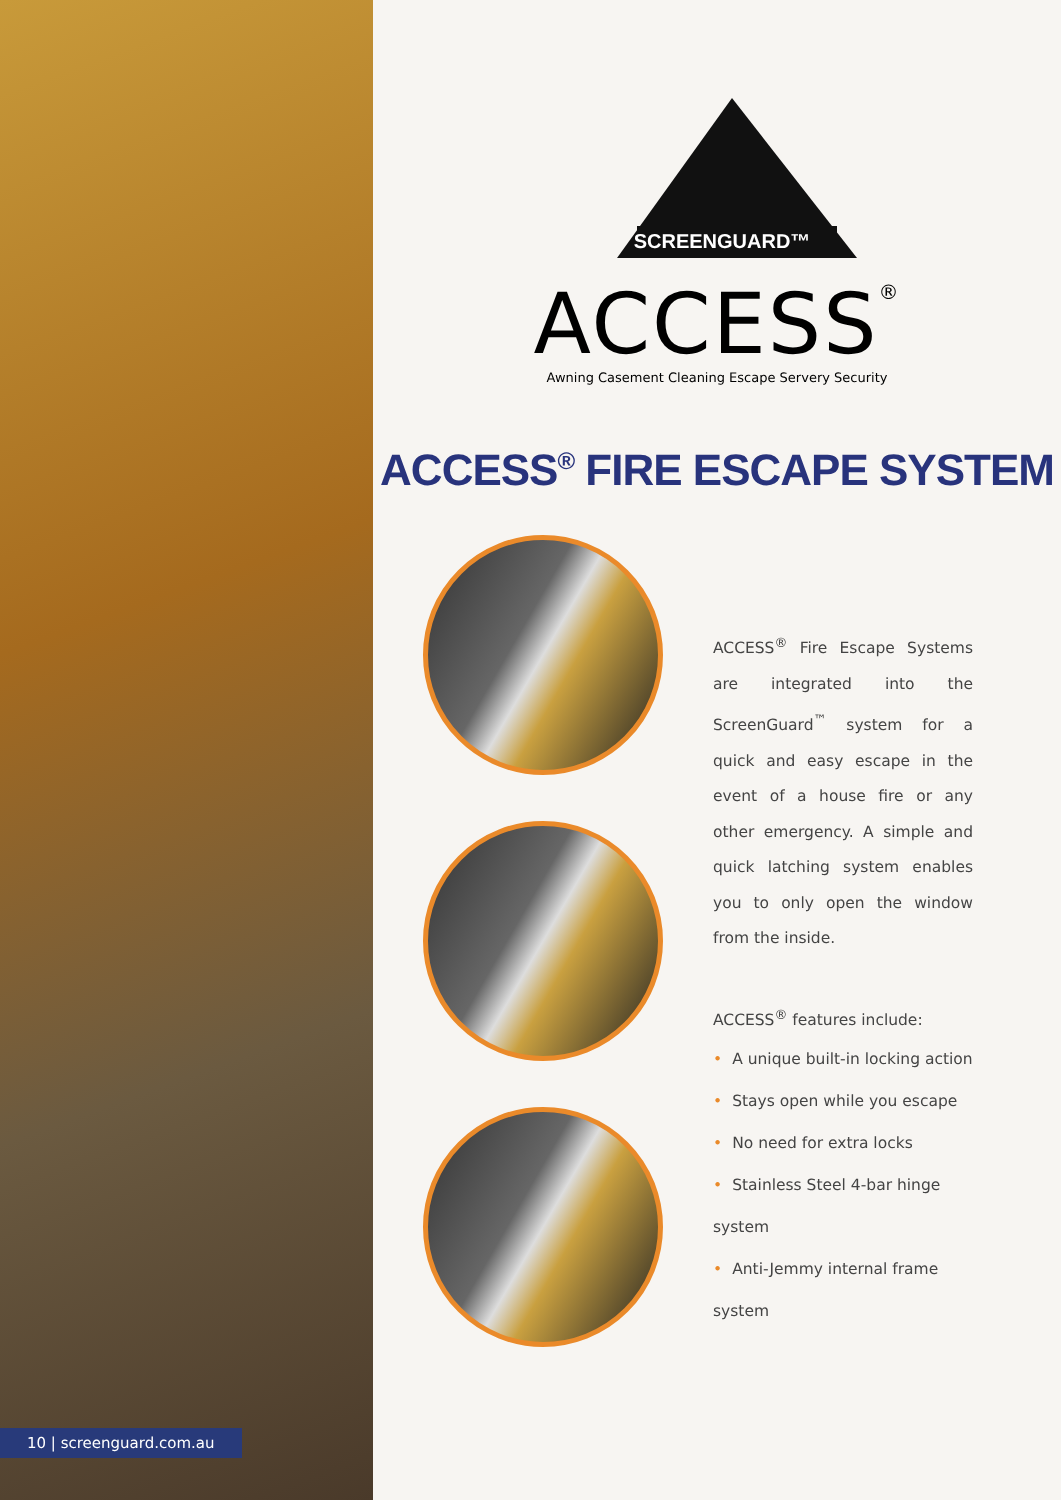10 | screenguard.com.au
SCREENGUARD™
ACCESS<sup>®</sup>
Awning Casement Cleaning Escape Servery Security
ACCESS<sup>®</sup> FIRE ESCAPE SYSTEM
ACCESS<sup>®</sup> Fire Escape Systems are integrated into the ScreenGuard<sup>™</sup> system for a quick and easy escape in the event of a house fire or any other emergency. A simple and quick latching system enables you to only open the window from the inside.
ACCESS<sup>®</sup> features include:
• A unique built-in locking action
• Stays open while you escape
• No need for extra locks
• Stainless Steel 4-bar hinge system
• Anti-Jemmy internal frame system